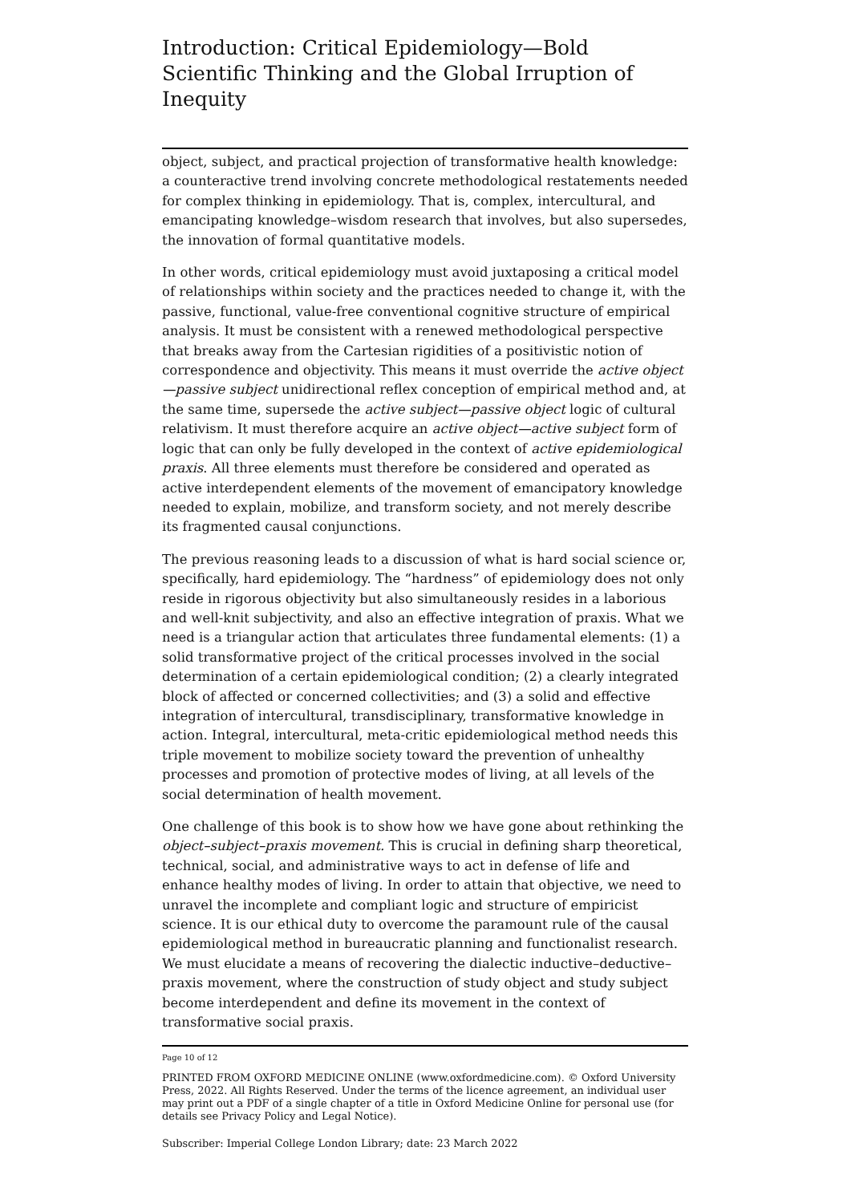Introduction: Critical Epidemiology—Bold Scientific Thinking and the Global Irruption of Inequity
object, subject, and practical projection of transformative health knowledge: a counteractive trend involving concrete methodological restatements needed for complex thinking in epidemiology. That is, complex, intercultural, and emancipating knowledge–wisdom research that involves, but also supersedes, the innovation of formal quantitative models.
In other words, critical epidemiology must avoid juxtaposing a critical model of relationships within society and the practices needed to change it, with the passive, functional, value-free conventional cognitive structure of empirical analysis. It must be consistent with a renewed methodological perspective that breaks away from the Cartesian rigidities of a positivistic notion of correspondence and objectivity. This means it must override the active object—passive subject unidirectional reflex conception of empirical method and, at the same time, supersede the active subject—passive object logic of cultural relativism. It must therefore acquire an active object—active subject form of logic that can only be fully developed in the context of active epidemiological praxis. All three elements must therefore be considered and operated as active interdependent elements of the movement of emancipatory knowledge needed to explain, mobilize, and transform society, and not merely describe its fragmented causal conjunctions.
The previous reasoning leads to a discussion of what is hard social science or, specifically, hard epidemiology. The “hardness” of epidemiology does not only reside in rigorous objectivity but also simultaneously resides in a laborious and well-knit subjectivity, and also an effective integration of praxis. What we need is a triangular action that articulates three fundamental elements: (1) a solid transformative project of the critical processes involved in the social determination of a certain epidemiological condition; (2) a clearly integrated block of affected or concerned collectivities; and (3) a solid and effective integration of intercultural, transdisciplinary, transformative knowledge in action. Integral, intercultural, meta-critic epidemiological method needs this triple movement to mobilize society toward the prevention of unhealthy processes and promotion of protective modes of living, at all levels of the social determination of health movement.
One challenge of this book is to show how we have gone about rethinking the object–subject–praxis movement. This is crucial in defining sharp theoretical, technical, social, and administrative ways to act in defense of life and enhance healthy modes of living. In order to attain that objective, we need to unravel the incomplete and compliant logic and structure of empiricist science. It is our ethical duty to overcome the paramount rule of the causal epidemiological method in bureaucratic planning and functionalist research. We must elucidate a means of recovering the dialectic inductive–deductive–praxis movement, where the construction of study object and study subject become interdependent and define its movement in the context of transformative social praxis.
Page 10 of 12
PRINTED FROM OXFORD MEDICINE ONLINE (www.oxfordmedicine.com). © Oxford University Press, 2022. All Rights Reserved. Under the terms of the licence agreement, an individual user may print out a PDF of a single chapter of a title in Oxford Medicine Online for personal use (for details see Privacy Policy and Legal Notice).
Subscriber: Imperial College London Library; date: 23 March 2022